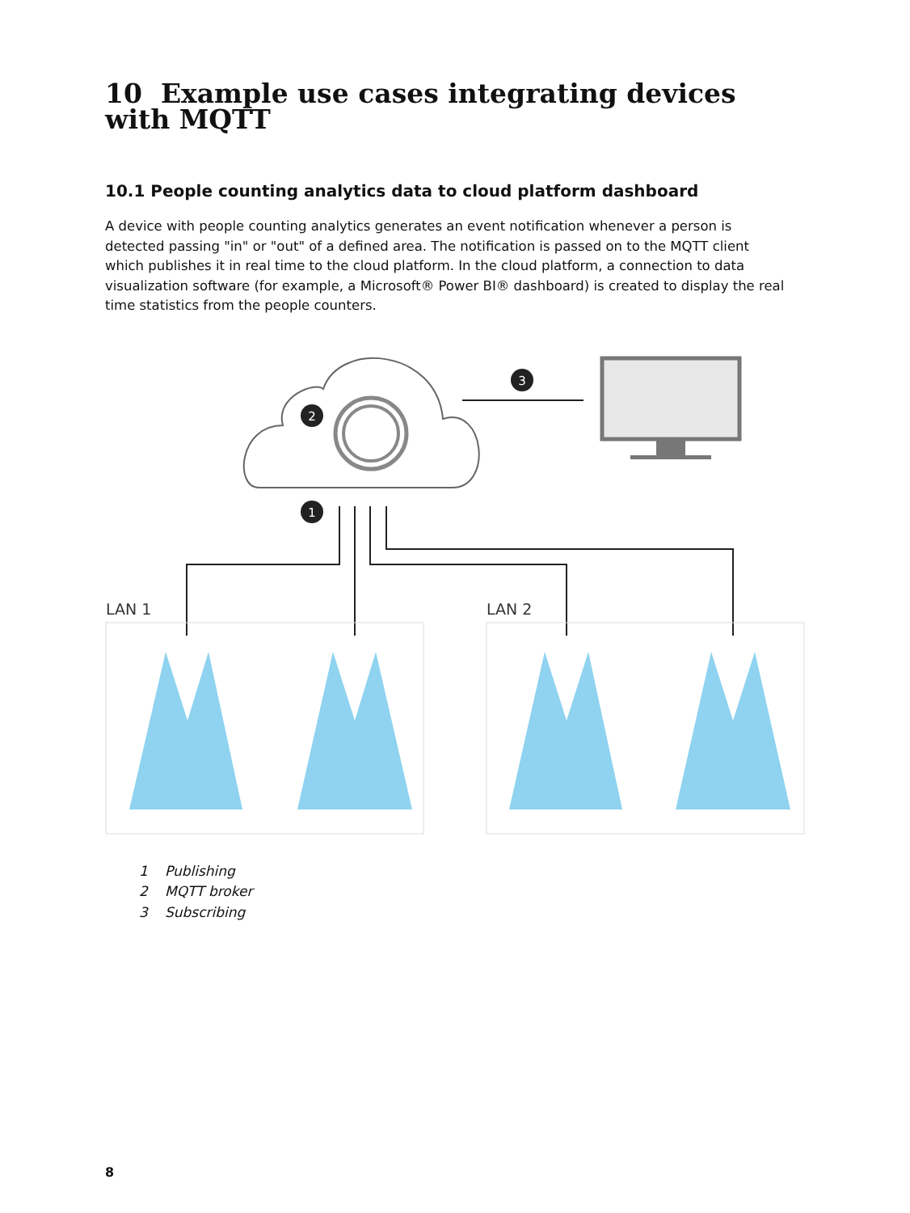10 Example use cases integrating devices with MQTT
10.1 People counting analytics data to cloud platform dashboard
A device with people counting analytics generates an event notification whenever a person is detected passing "in" or "out" of a defined area. The notification is passed on to the MQTT client which publishes it in real time to the cloud platform. In the cloud platform, a connection to data visualization software (for example, a Microsoft® Power BI® dashboard) is created to display the real time statistics from the people counters.
2
3
1
LAN 1
LAN 2
1 Publishing
2 MQTT broker
3 Subscribing
8